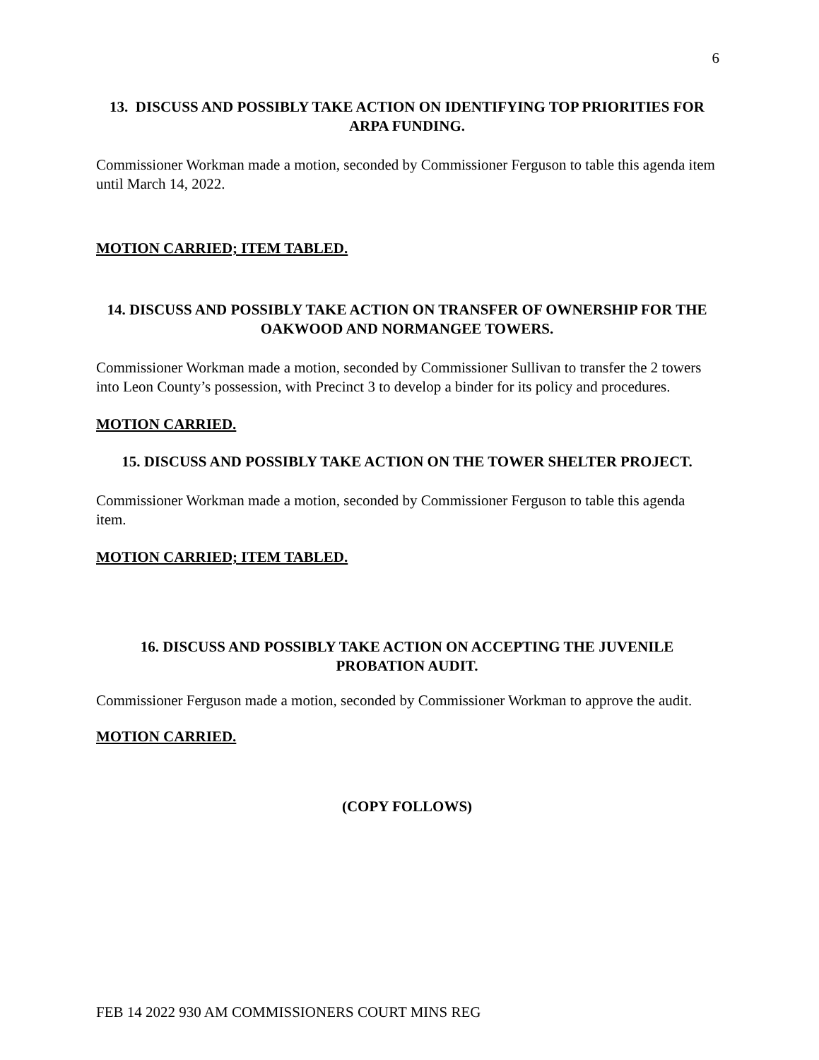6
13. DISCUSS AND POSSIBLY TAKE ACTION ON IDENTIFYING TOP PRIORITIES FOR ARPA FUNDING.
Commissioner Workman made a motion, seconded by Commissioner Ferguson to table this agenda item until March 14, 2022.
MOTION CARRIED; ITEM TABLED.
14. DISCUSS AND POSSIBLY TAKE ACTION ON TRANSFER OF OWNERSHIP FOR THE OAKWOOD AND NORMANGEE TOWERS.
Commissioner Workman made a motion, seconded by Commissioner Sullivan to transfer the 2 towers into Leon County’s possession, with Precinct 3 to develop a binder for its policy and procedures.
MOTION CARRIED.
15. DISCUSS AND POSSIBLY TAKE ACTION ON THE TOWER SHELTER PROJECT.
Commissioner Workman made a motion, seconded by Commissioner Ferguson to table this agenda item.
MOTION CARRIED; ITEM TABLED.
16. DISCUSS AND POSSIBLY TAKE ACTION ON ACCEPTING THE JUVENILE PROBATION AUDIT.
Commissioner Ferguson made a motion, seconded by Commissioner Workman to approve the audit.
MOTION CARRIED.
(COPY FOLLOWS)
FEB 14 2022 930 AM COMMISSIONERS COURT MINS REG